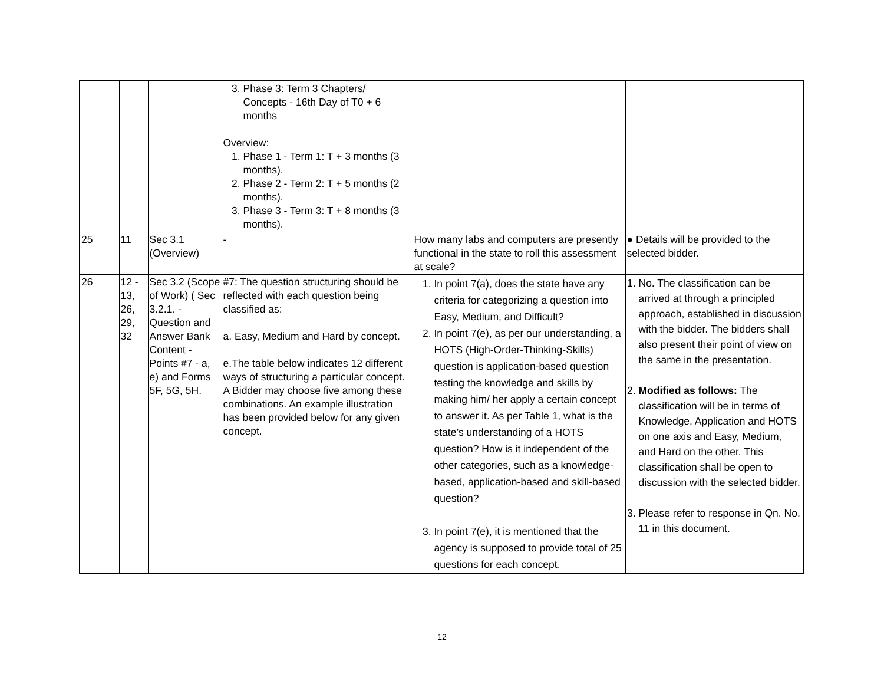| | | | 3. Phase 3: Term 3 Chapters/ Concepts - 16th Day of T0 + 6 months Overview: 1. Phase 1 - Term 1: T + 3 months (3 months). 2. Phase 2 - Term 2: T + 5 months (2 months). 3. Phase 3 - Term 3: T + 8 months (3 months). | | |
| 25 | 11 | Sec 3.1 (Overview) | - | How many labs and computers are presently functional in the state to roll this assessment at scale? | ● Details will be provided to the selected bidder. |
| 26 | 12 - 13, 26, 29, 32 | Sec 3.2 (Scope of Work) ( Sec 3.2.1. - Question and Answer Bank Content - Points #7 - a, e) and Forms 5F, 5G, 5H. | #7: The question structuring should be reflected with each question being classified as: a. Easy, Medium and Hard by concept. e.The table below indicates 12 different ways of structuring a particular concept. A Bidder may choose five among these combinations. An example illustration has been provided below for any given concept. | 1. In point 7(a), does the state have any criteria for categorizing a question into Easy, Medium, and Difficult? 2. In point 7(e), as per our understanding, a HOTS (High-Order-Thinking-Skills) question is application-based question testing the knowledge and skills by making him/ her apply a certain concept to answer it. As per Table 1, what is the state’s understanding of a HOTS question? How is it independent of the other categories, such as a knowledge-based, application-based and skill-based question? 3. In point 7(e), it is mentioned that the agency is supposed to provide total of 25 questions for each concept. | 1. No. The classification can be arrived at through a principled approach, established in discussion with the bidder. The bidders shall also present their point of view on the same in the presentation. 2. Modified as follows: The classification will be in terms of Knowledge, Application and HOTS on one axis and Easy, Medium, and Hard on the other. This classification shall be open to discussion with the selected bidder. 3. Please refer to response in Qn. No. 11 in this document. |
12